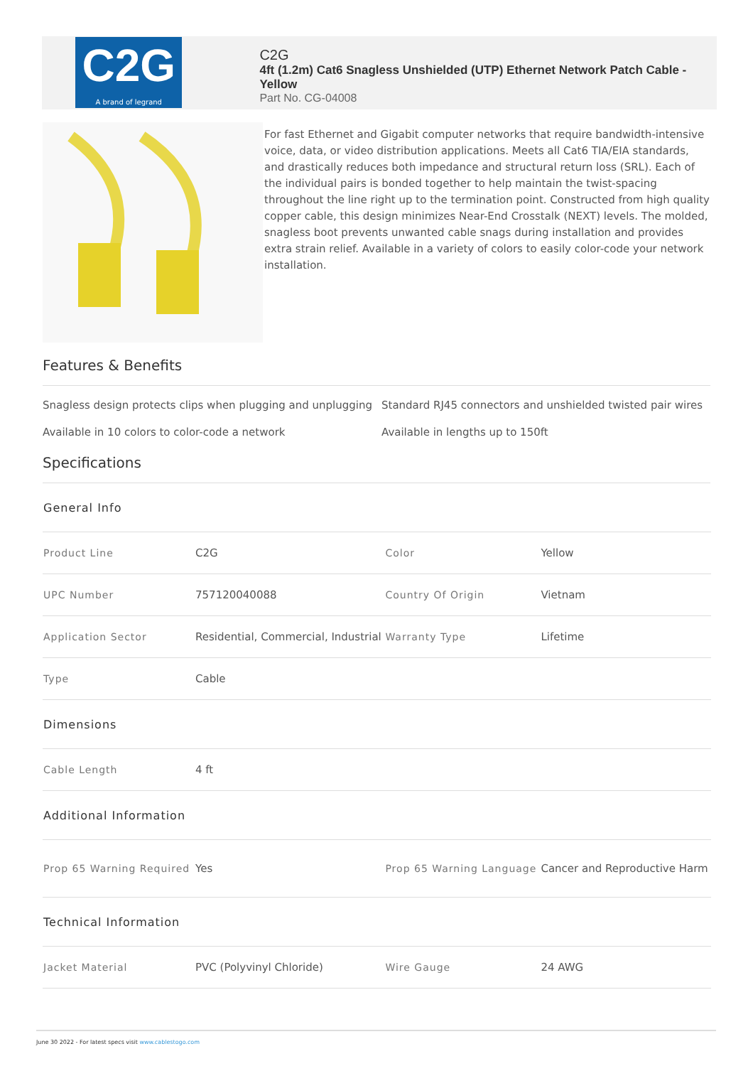C2G
A brand of legrand
C2G
4ft (1.2m) Cat6 Snagless Unshielded (UTP) Ethernet Network Patch Cable - Yellow
Part No. CG-04008
For fast Ethernet and Gigabit computer networks that require bandwidth-intensive voice, data, or video distribution applications. Meets all Cat6 TIA/EIA standards, and drastically reduces both impedance and structural return loss (SRL). Each of the individual pairs is bonded together to help maintain the twist-spacing throughout the line right up to the termination point. Constructed from high quality copper cable, this design minimizes Near-End Crosstalk (NEXT) levels. The molded, snagless boot prevents unwanted cable snags during installation and provides extra strain relief. Available in a variety of colors to easily color-code your network installation.
Features & Benefits
Snagless design protects clips when plugging and unplugging
Standard RJ45 connectors and unshielded twisted pair wires
Available in 10 colors to color-code a network
Available in lengths up to 150ft
Specifications
| General Info | | | |
| Product Line | C2G | Color | Yellow |
| UPC Number | 757120040088 | Country Of Origin | Vietnam |
| Application Sector | Residential, Commercial, Industrial | Warranty Type | Lifetime |
| Type | Cable | | |
| Dimensions | | | |
| Cable Length | 4 ft | | |
| Additional Information | | | |
| Prop 65 Warning Required | Yes | Prop 65 Warning Language | Cancer and Reproductive Harm |
| Technical Information | | | |
| Jacket Material | PVC (Polyvinyl Chloride) | Wire Gauge | 24 AWG |
June 30 2022 - For latest specs visit www.cablestogo.com